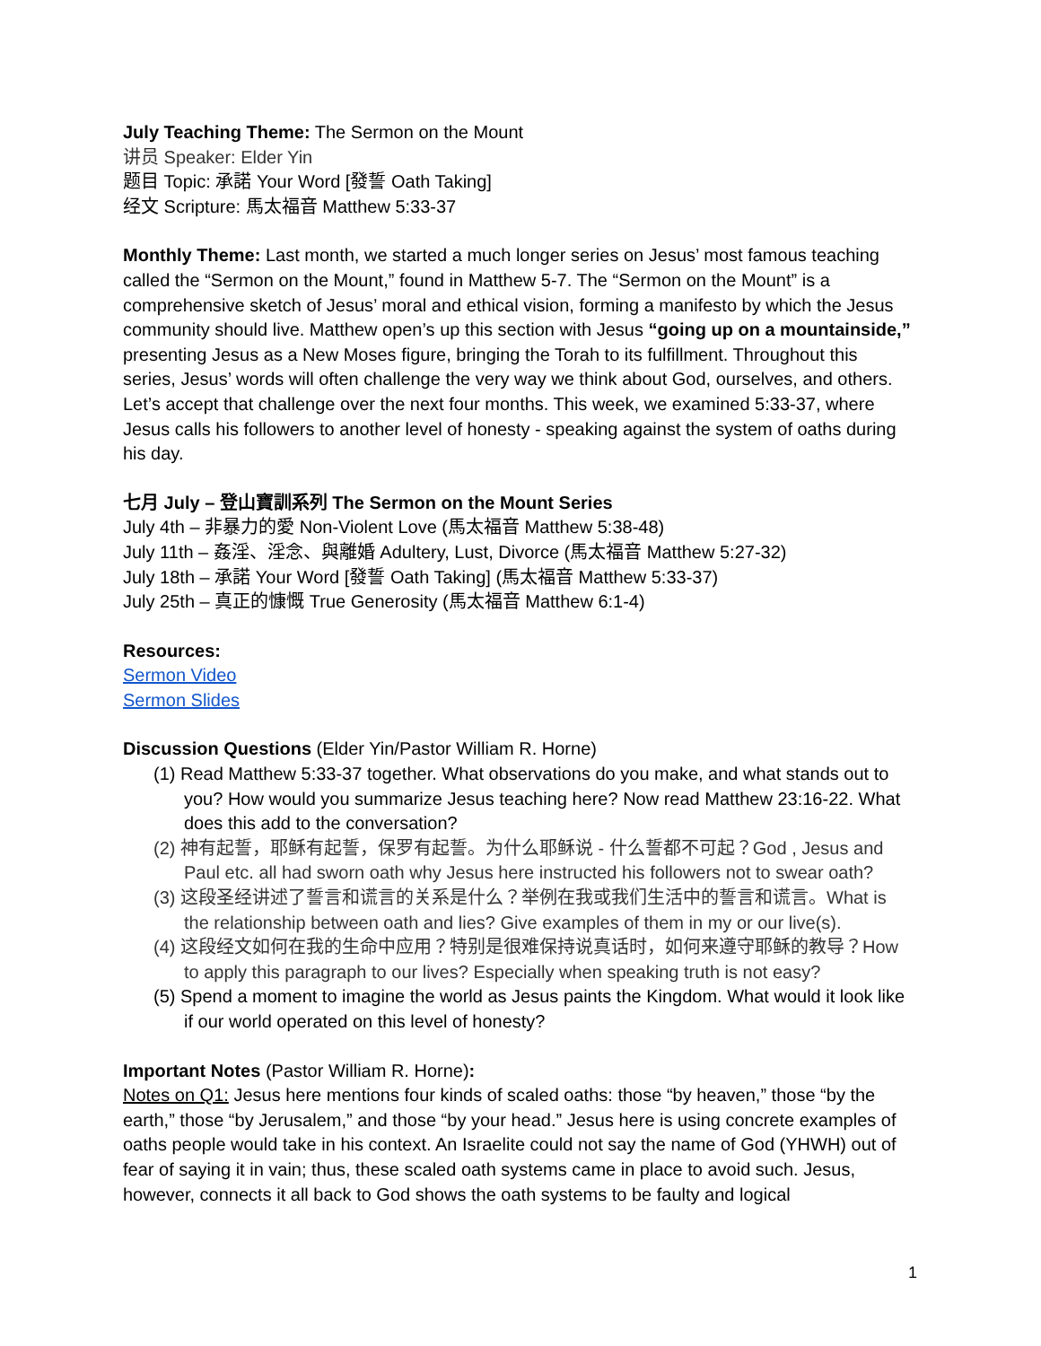July Teaching Theme: The Sermon on the Mount
讲员 Speaker: Elder Yin
题目 Topic: 承諾 Your Word [發誓 Oath Taking]
经文 Scripture: 馬太福音 Matthew 5:33-37
Monthly Theme: Last month, we started a much longer series on Jesus’ most famous teaching called the “Sermon on the Mount,” found in Matthew 5-7. The “Sermon on the Mount” is a comprehensive sketch of Jesus’ moral and ethical vision, forming a manifesto by which the Jesus community should live. Matthew open’s up this section with Jesus “going up on a mountainside,” presenting Jesus as a New Moses figure, bringing the Torah to its fulfillment. Throughout this series, Jesus’ words will often challenge the very way we think about God, ourselves, and others. Let’s accept that challenge over the next four months. This week, we examined 5:33-37, where Jesus calls his followers to another level of honesty - speaking against the system of oaths during his day.
七月 July – 登山寶訓系列 The Sermon on the Mount Series
July 4th – 非暴力的愛 Non-Violent Love (馬太福音 Matthew 5:38-48)
July 11th – 姦淫、淫念、與離婚 Adultery, Lust, Divorce (馬太福音 Matthew 5:27-32)
July 18th – 承諾 Your Word [發誓 Oath Taking] (馬太福音 Matthew 5:33-37)
July 25th – 真正的慷慨 True Generosity (馬太福音 Matthew 6:1-4)
Resources:
Sermon Video
Sermon Slides
Discussion Questions (Elder Yin/Pastor William R. Horne)
(1) Read Matthew 5:33-37 together. What observations do you make, and what stands out to you? How would you summarize Jesus teaching here? Now read Matthew 23:16-22. What does this add to the conversation?
(2) 神有起誓，耶稣有起誓，保罗有起誓。为什么耶稣说 - 什么誓都不可起？God , Jesus and Paul etc. all had sworn oath why Jesus here instructed his followers not to swear oath?
(3) 这段圣经讲述了誓言和谎言的关系是什么？举例在我或我们生活中的誓言和谎言。What is the relationship between oath and lies? Give examples of them in my or our live(s).
(4) 这段经文如何在我的生命中应用？特别是很难保持说真话时，如何来遵守耶稣的教导？How to apply this paragraph to our lives? Especially when speaking truth is not easy?
(5) Spend a moment to imagine the world as Jesus paints the Kingdom. What would it look like if our world operated on this level of honesty?
Important Notes (Pastor William R. Horne):
Notes on Q1: Jesus here mentions four kinds of scaled oaths: those “by heaven,” those “by the earth,” those “by Jerusalem,” and those “by your head.” Jesus here is using concrete examples of oaths people would take in his context. An Israelite could not say the name of God (YHWH) out of fear of saying it in vain; thus, these scaled oath systems came in place to avoid such. Jesus, however, connects it all back to God shows the oath systems to be faulty and logical
1